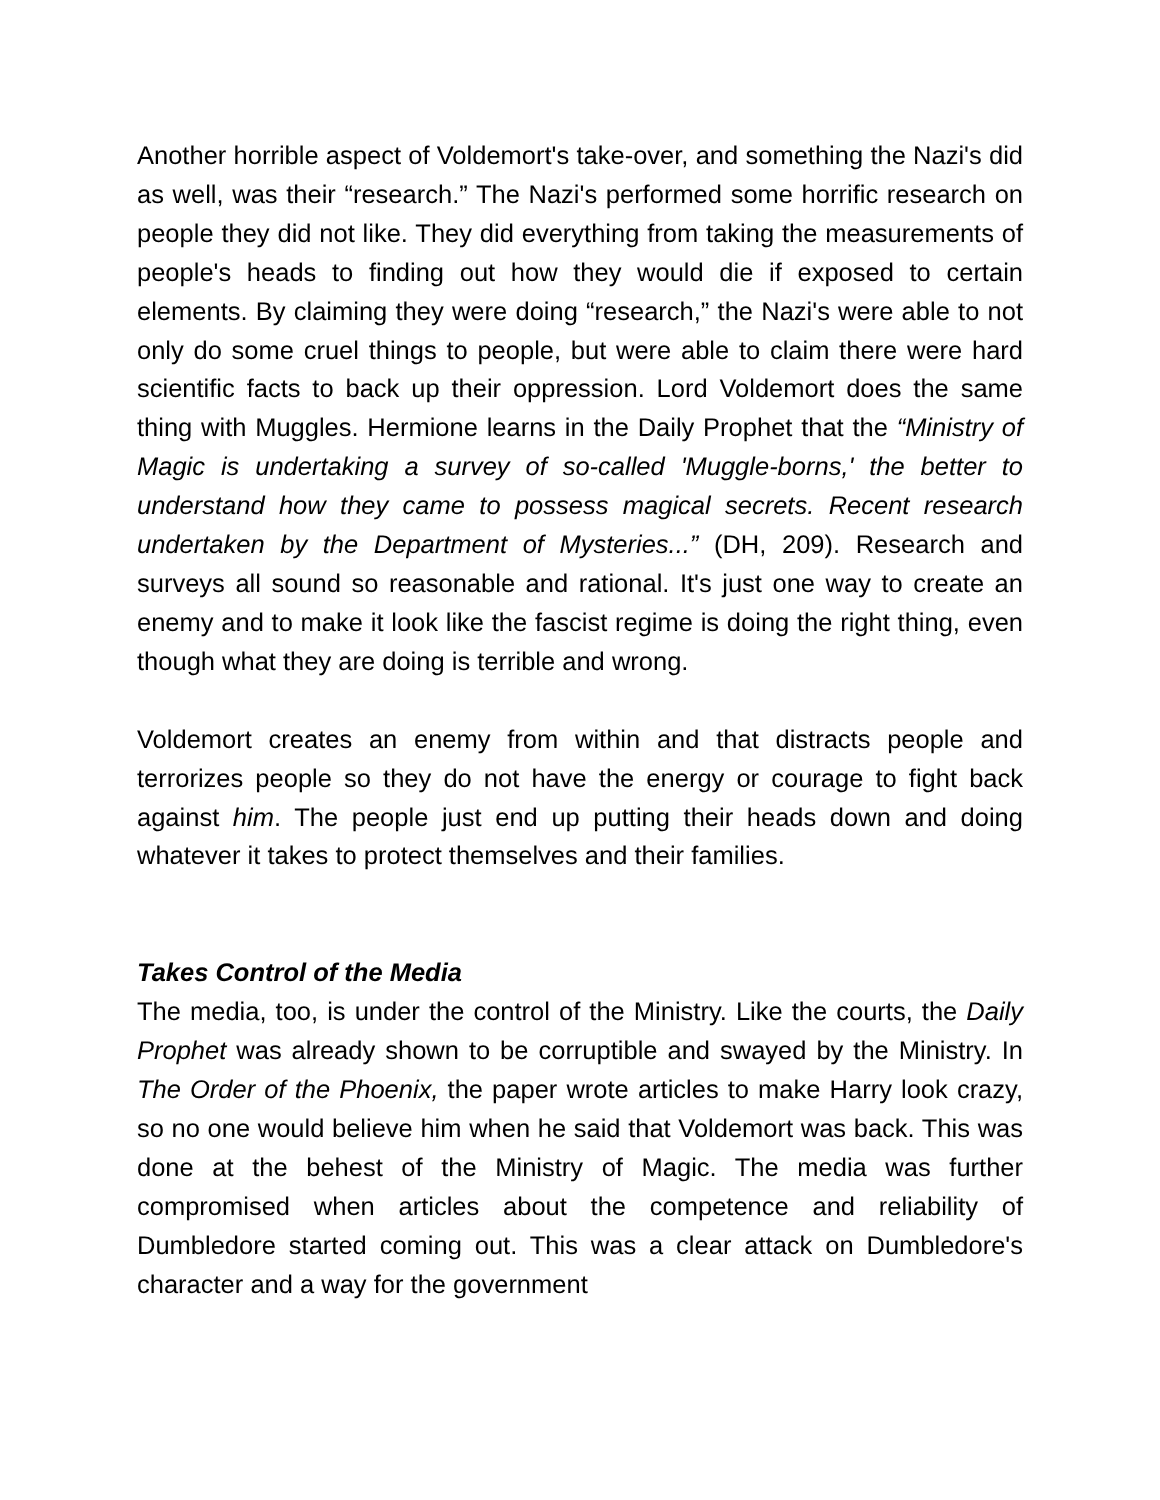Another horrible aspect of Voldemort's take-over, and something the Nazi's did as well, was their “research.” The Nazi's performed some horrific research on people they did not like. They did everything from taking the measurements of people's heads to finding out how they would die if exposed to certain elements. By claiming they were doing “research,” the Nazi's were able to not only do some cruel things to people, but were able to claim there were hard scientific facts to back up their oppression. Lord Voldemort does the same thing with Muggles. Hermione learns in the Daily Prophet that the “Ministry of Magic is undertaking a survey of so-called 'Muggle-borns,' the better to understand how they came to possess magical secrets. Recent research undertaken by the Department of Mysteries...” (DH, 209). Research and surveys all sound so reasonable and rational. It's just one way to create an enemy and to make it look like the fascist regime is doing the right thing, even though what they are doing is terrible and wrong.
Voldemort creates an enemy from within and that distracts people and terrorizes people so they do not have the energy or courage to fight back against him. The people just end up putting their heads down and doing whatever it takes to protect themselves and their families.
Takes Control of the Media
The media, too, is under the control of the Ministry. Like the courts, the Daily Prophet was already shown to be corruptible and swayed by the Ministry. In The Order of the Phoenix, the paper wrote articles to make Harry look crazy, so no one would believe him when he said that Voldemort was back. This was done at the behest of the Ministry of Magic. The media was further compromised when articles about the competence and reliability of Dumbledore started coming out. This was a clear attack on Dumbledore's character and a way for the government